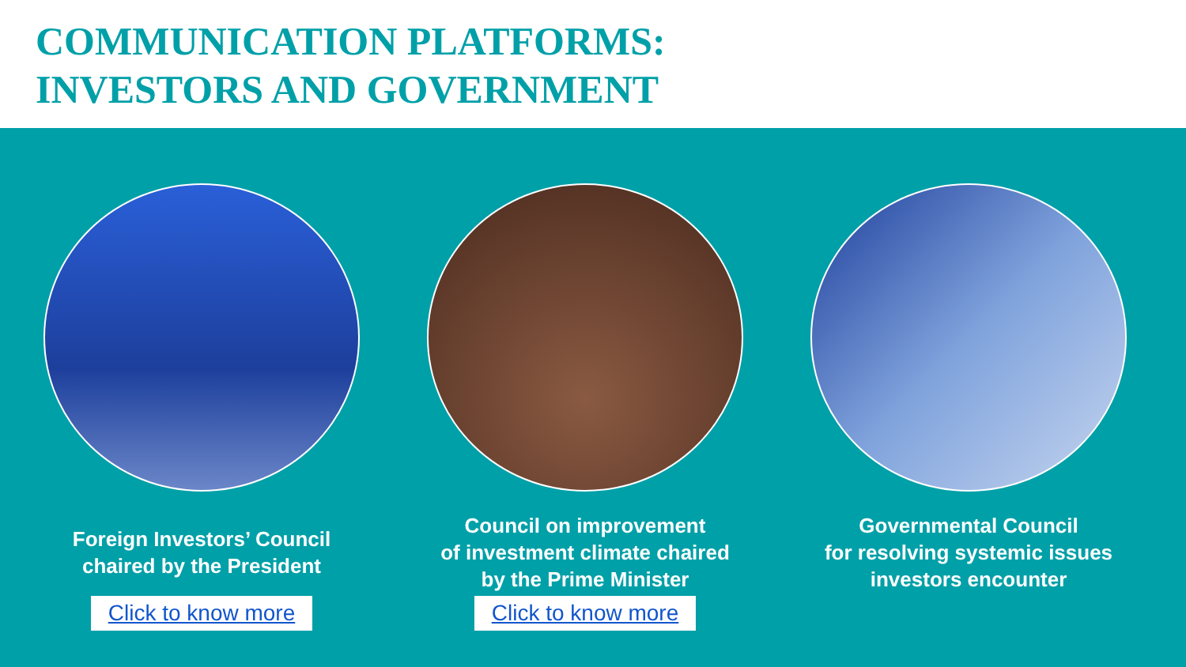COMMUNICATION PLATFORMS:
INVESTORS AND GOVERNMENT
Foreign Investors’ Council
chaired by the President
Click to know more
Council on improvement
of investment climate chaired
by the Prime Minister
Click to know more
Governmental Council
for resolving systemic issues
investors encounter